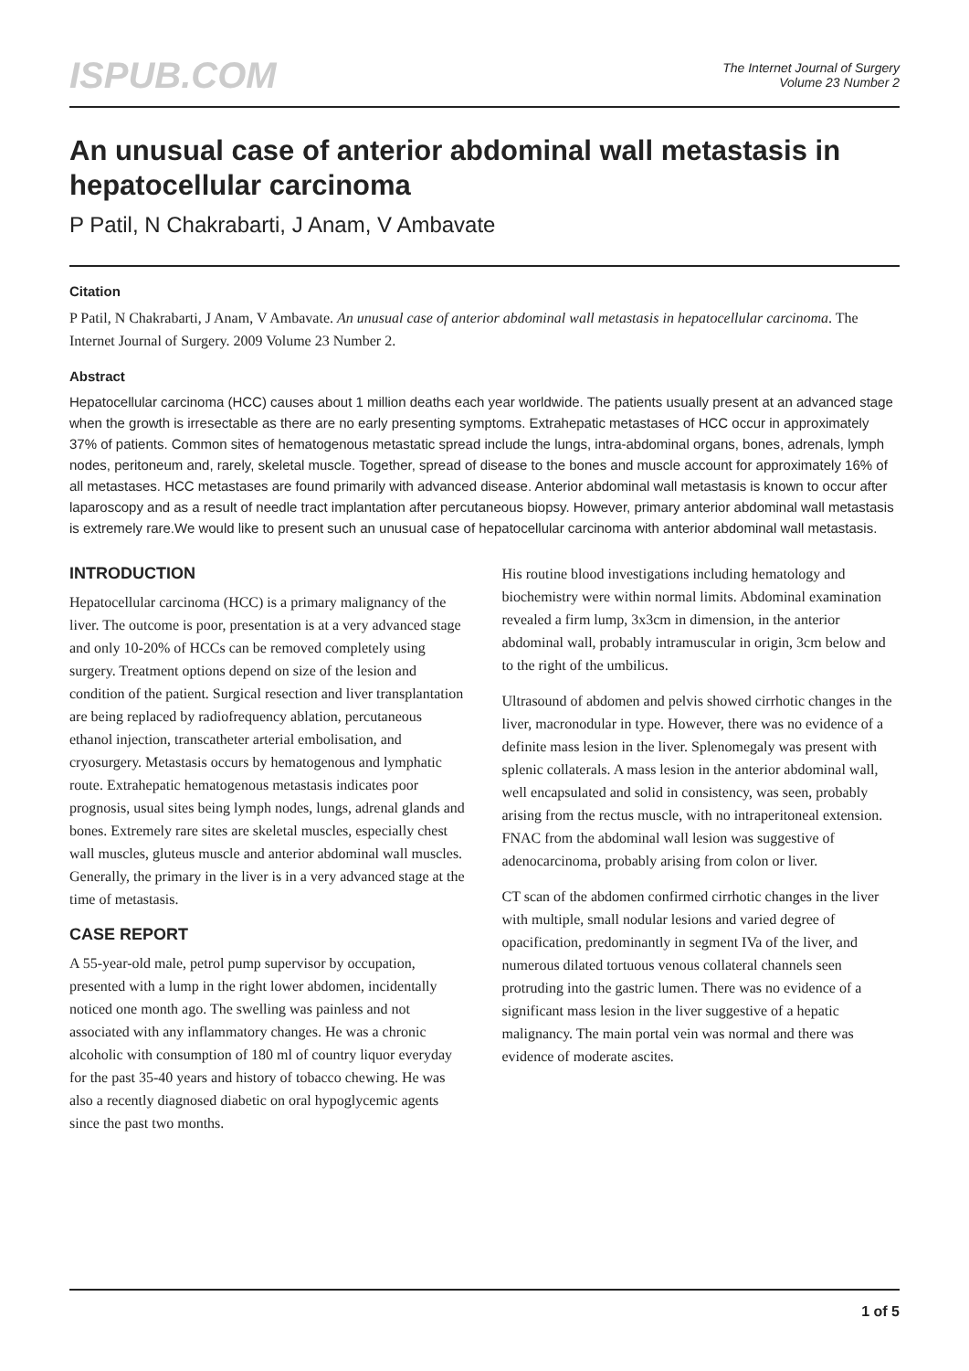ISPUB.COM
The Internet Journal of Surgery
Volume 23 Number 2
An unusual case of anterior abdominal wall metastasis in hepatocellular carcinoma
P Patil, N Chakrabarti, J Anam, V Ambavate
Citation
P Patil, N Chakrabarti, J Anam, V Ambavate. An unusual case of anterior abdominal wall metastasis in hepatocellular carcinoma. The Internet Journal of Surgery. 2009 Volume 23 Number 2.
Abstract
Hepatocellular carcinoma (HCC) causes about 1 million deaths each year worldwide. The patients usually present at an advanced stage when the growth is irresectable as there are no early presenting symptoms. Extrahepatic metastases of HCC occur in approximately 37% of patients. Common sites of hematogenous metastatic spread include the lungs, intra-abdominal organs, bones, adrenals, lymph nodes, peritoneum and, rarely, skeletal muscle. Together, spread of disease to the bones and muscle account for approximately 16% of all metastases. HCC metastases are found primarily with advanced disease. Anterior abdominal wall metastasis is known to occur after laparoscopy and as a result of needle tract implantation after percutaneous biopsy. However, primary anterior abdominal wall metastasis is extremely rare.We would like to present such an unusual case of hepatocellular carcinoma with anterior abdominal wall metastasis.
INTRODUCTION
Hepatocellular carcinoma (HCC) is a primary malignancy of the liver. The outcome is poor, presentation is at a very advanced stage and only 10-20% of HCCs can be removed completely using surgery. Treatment options depend on size of the lesion and condition of the patient. Surgical resection and liver transplantation are being replaced by radiofrequency ablation, percutaneous ethanol injection, transcatheter arterial embolisation, and cryosurgery. Metastasis occurs by hematogenous and lymphatic route. Extrahepatic hematogenous metastasis indicates poor prognosis, usual sites being lymph nodes, lungs, adrenal glands and bones. Extremely rare sites are skeletal muscles, especially chest wall muscles, gluteus muscle and anterior abdominal wall muscles. Generally, the primary in the liver is in a very advanced stage at the time of metastasis.
CASE REPORT
A 55-year-old male, petrol pump supervisor by occupation, presented with a lump in the right lower abdomen, incidentally noticed one month ago. The swelling was painless and not associated with any inflammatory changes. He was a chronic alcoholic with consumption of 180 ml of country liquor everyday for the past 35-40 years and history of tobacco chewing. He was also a recently diagnosed diabetic on oral hypoglycemic agents since the past two months.
His routine blood investigations including hematology and biochemistry were within normal limits. Abdominal examination revealed a firm lump, 3x3cm in dimension, in the anterior abdominal wall, probably intramuscular in origin, 3cm below and to the right of the umbilicus.
Ultrasound of abdomen and pelvis showed cirrhotic changes in the liver, macronodular in type. However, there was no evidence of a definite mass lesion in the liver. Splenomegaly was present with splenic collaterals. A mass lesion in the anterior abdominal wall, well encapsulated and solid in consistency, was seen, probably arising from the rectus muscle, with no intraperitoneal extension. FNAC from the abdominal wall lesion was suggestive of adenocarcinoma, probably arising from colon or liver.
CT scan of the abdomen confirmed cirrhotic changes in the liver with multiple, small nodular lesions and varied degree of opacification, predominantly in segment IVa of the liver, and numerous dilated tortuous venous collateral channels seen protruding into the gastric lumen. There was no evidence of a significant mass lesion in the liver suggestive of a hepatic malignancy. The main portal vein was normal and there was evidence of moderate ascites.
1 of 5